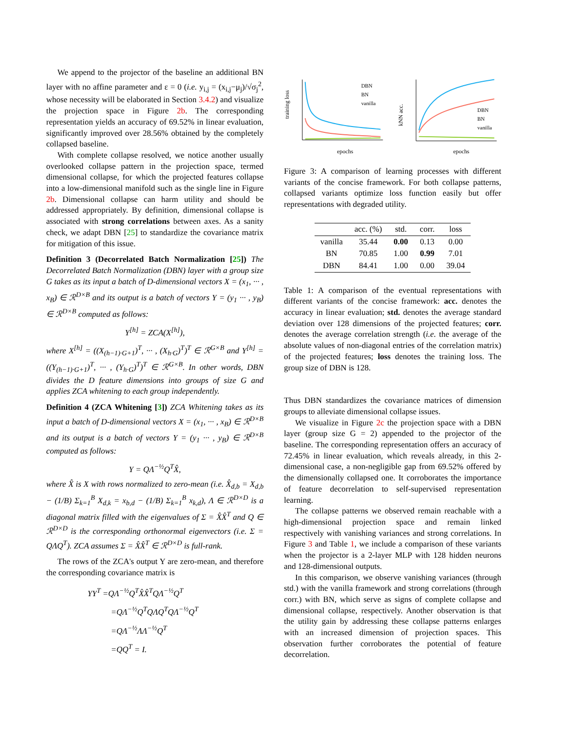We append to the projector of the baseline an additional BN layer with no affine parameter and ε = 0 (i.e. y<sub>i,j</sub> = (x<sub>i,j</sub>−μ<sub>j</sub>)/√σ<sub>j</sub><sup>2</sup>, whose necessity will be elaborated in Section 3.4.2) and visualize the projection space in Figure 2b. The corresponding representation yields an accuracy of 69.52% in linear evaluation, significantly improved over 28.56% obtained by the completely collapsed baseline.
With complete collapse resolved, we notice another usually overlooked collapse pattern in the projection space, termed dimensional collapse, for which the projected features collapse into a low-dimensional manifold such as the single line in Figure 2b. Dimensional collapse can harm utility and should be addressed appropriately. By definition, dimensional collapse is associated with strong correlations between axes. As a sanity check, we adapt DBN [25] to standardize the covariance matrix for mitigation of this issue.
Definition 3 (Decorrelated Batch Normalization [25]) The Decorrelated Batch Normalization (DBN) layer with a group size G takes as its input a batch of D-dimensional vectors X = (x<sub>1</sub>, ··· , x<sub>B</sub>) ∈ ℛ<sup>D×B</sup> and its output is a batch of vectors Y = (y<sub>1</sub> ··· , y<sub>B</sub>) ∈ ℛ<sup>D×B</sup> computed as follows:
Y<sup>[h]</sup> = ZCA(X<sup>[h]</sup>),
where X<sup>[h]</sup> = ((X<sub>(h−1)·G+1</sub>)<sup>T</sup>, ··· , (X<sub>h·G</sub>)<sup>T</sup>)<sup>T</sup> ∈ ℛ<sup>G×B</sup> and Y<sup>[h]</sup> = ((Y<sub>(h−1)·G+1</sub>)<sup>T</sup>, ··· , (Y<sub>h·G</sub>)<sup>T</sup>)<sup>T</sup> ∈ ℛ<sup>G×B</sup>. In other words, DBN divides the D feature dimensions into groups of size G and applies ZCA whitening to each group independently.
Definition 4 (ZCA Whitening [3]) ZCA Whitening takes as its input a batch of D-dimensional vectors X = (x<sub>1</sub>, ··· , x<sub>B</sub>) ∈ ℛ<sup>D×B</sup> and its output is a batch of vectors Y = (y<sub>1</sub> ··· , y<sub>B</sub>) ∈ ℛ<sup>D×B</sup> computed as follows:
Y = QΛ<sup>−½</sup>Q<sup>T</sup>X̂,
where X̂ is X with rows normalized to zero-mean (i.e. X̂<sub>d,b</sub> = X<sub>d,b</sub> − (1/B) Σ<sub>k=1</sub><sup>B</sup> X<sub>d,k</sub> = x<sub>b,d</sub> − (1/B) Σ<sub>k=1</sub><sup>B</sup> x<sub>k,d</sub>), Λ ∈ ℛ<sup>D×D</sup> is a diagonal matrix filled with the eigenvalues of Σ = X̂X̂<sup>T</sup> and Q ∈ ℛ<sup>D×D</sup> is the corresponding orthonormal eigenvectors (i.e. Σ = QΛQ<sup>T</sup>). ZCA assumes Σ = X̂X̂<sup>T</sup> ∈ ℛ<sup>D×D</sup> is full-rank.
The rows of the ZCA's output Y are zero-mean, and therefore the corresponding covariance matrix is
YY<sup>T</sup> =QΛ<sup>−½</sup>Q<sup>T</sup>X̂X̂<sup>T</sup>QΛ<sup>−½</sup>Q<sup>T</sup>
=QΛ<sup>−½</sup>Q<sup>T</sup>QΛQ<sup>T</sup>QΛ<sup>−½</sup>Q<sup>T</sup>
=QΛ<sup>−½</sup>ΛΛ<sup>−½</sup>Q<sup>T</sup>
=QQ<sup>T</sup> = I.
training loss
epochs
DBN
BN
vanilla
kNN acc.
epochs
DBN
BN
vanilla
Figure 3: A comparison of learning processes with different variants of the concise framework. For both collapse patterns, collapsed variants optimize loss function easily but offer representations with degraded utility.
| | acc. (%) | std. | corr. | loss |
| --- | --- | --- | --- | --- |
| vanilla | 35.44 | 0.00 | 0.13 | 0.00 |
| BN | 70.85 | 1.00 | 0.99 | 7.01 |
| DBN | 84.41 | 1.00 | 0.00 | 39.04 |
Table 1: A comparison of the eventual representations with different variants of the concise framework: acc. denotes the accuracy in linear evaluation; std. denotes the average standard deviation over 128 dimensions of the projected features; corr. denotes the average correlation strength (i.e. the average of the absolute values of non-diagonal entries of the correlation matrix) of the projected features; loss denotes the training loss. The group size of DBN is 128.
Thus DBN standardizes the covariance matrices of dimension groups to alleviate dimensional collapse issues.
We visualize in Figure 2c the projection space with a DBN layer (group size G = 2) appended to the projector of the baseline. The corresponding representation offers an accuracy of 72.45% in linear evaluation, which reveals already, in this 2-dimensional case, a non-negligible gap from 69.52% offered by the dimensionally collapsed one. It corroborates the importance of feature decorrelation to self-supervised representation learning.
The collapse patterns we observed remain reachable with a high-dimensional projection space and remain linked respectively with vanishing variances and strong correlations. In Figure 3 and Table 1, we include a comparison of these variants when the projector is a 2-layer MLP with 128 hidden neurons and 128-dimensional outputs.
In this comparison, we observe vanishing variances (through std.) with the vanilla framework and strong correlations (through corr.) with BN, which serve as signs of complete collapse and dimensional collapse, respectively. Another observation is that the utility gain by addressing these collapse patterns enlarges with an increased dimension of projection spaces. This observation further corroborates the potential of feature decorrelation.